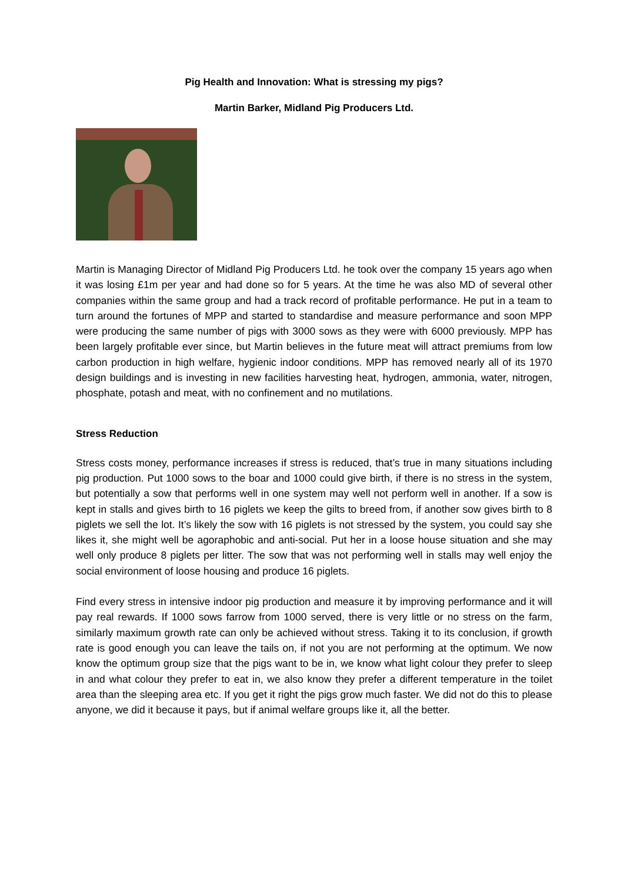Pig Health and Innovation: What is stressing my pigs?
Martin Barker, Midland Pig Producers Ltd.
Martin is Managing Director of Midland Pig Producers Ltd. he took over the company 15 years ago when it was losing £1m per year and had done so for 5 years. At the time he was also MD of several other companies within the same group and had a track record of profitable performance. He put in a team to turn around the fortunes of MPP and started to standardise and measure performance and soon MPP were producing the same number of pigs with 3000 sows as they were with 6000 previously. MPP has been largely profitable ever since, but Martin believes in the future meat will attract premiums from low carbon production in high welfare, hygienic indoor conditions. MPP has removed nearly all of its 1970 design buildings and is investing in new facilities harvesting heat, hydrogen, ammonia, water, nitrogen, phosphate, potash and meat, with no confinement and no mutilations.
Stress Reduction
Stress costs money, performance increases if stress is reduced, that’s true in many situations including pig production. Put 1000 sows to the boar and 1000 could give birth, if there is no stress in the system, but potentially a sow that performs well in one system may well not perform well in another. If a sow is kept in stalls and gives birth to 16 piglets we keep the gilts to breed from, if another sow gives birth to 8 piglets we sell the lot. It’s likely the sow with 16 piglets is not stressed by the system, you could say she likes it, she might well be agoraphobic and anti-social. Put her in a loose house situation and she may well only produce 8 piglets per litter. The sow that was not performing well in stalls may well enjoy the social environment of loose housing and produce 16 piglets.
Find every stress in intensive indoor pig production and measure it by improving performance and it will pay real rewards. If 1000 sows farrow from 1000 served, there is very little or no stress on the farm, similarly maximum growth rate can only be achieved without stress. Taking it to its conclusion, if growth rate is good enough you can leave the tails on, if not you are not performing at the optimum. We now know the optimum group size that the pigs want to be in, we know what light colour they prefer to sleep in and what colour they prefer to eat in, we also know they prefer a different temperature in the toilet area than the sleeping area etc. If you get it right the pigs grow much faster. We did not do this to please anyone, we did it because it pays, but if animal welfare groups like it, all the better.